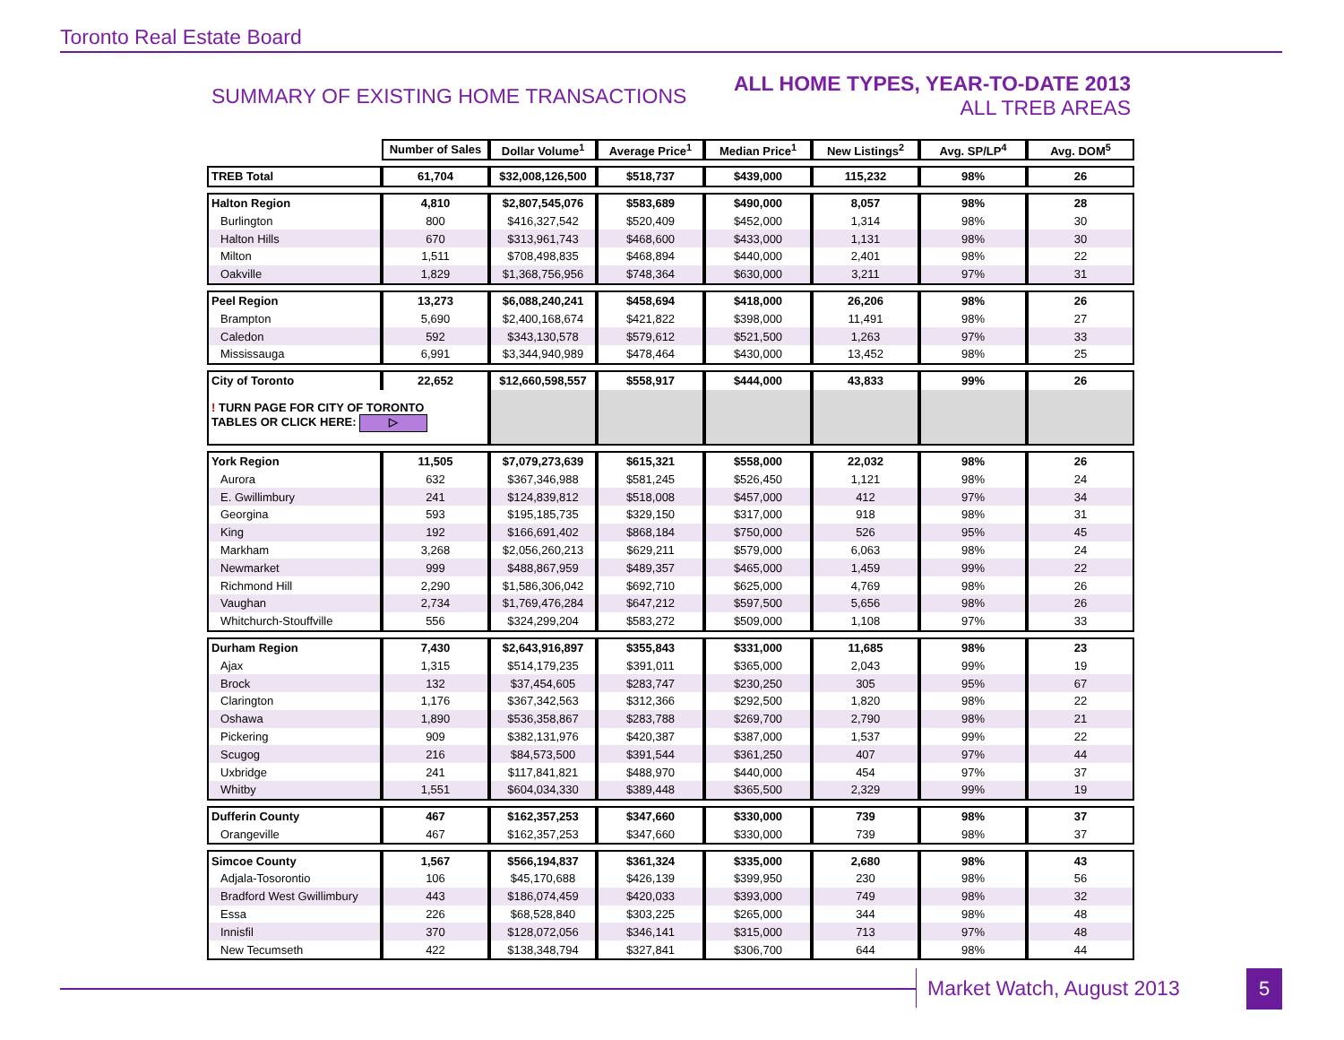Toronto Real Estate Board
SUMMARY OF EXISTING HOME TRANSACTIONS
ALL HOME TYPES, YEAR-TO-DATE 2013
ALL TREB AREAS
| | Number of Sales | Dollar Volume<sup>1</sup> | Average Price<sup>1</sup> | Median Price<sup>1</sup> | New Listings<sup>2</sup> | Avg. SP/LP<sup>4</sup> | Avg. DOM<sup>5</sup> |
| --- | --- | --- | --- | --- | --- | --- | --- |
| TREB Total | 61,704 | $32,008,126,500 | $518,737 | $439,000 | 115,232 | 98% | 26 |
| Halton Region | 4,810 | $2,807,545,076 | $583,689 | $490,000 | 8,057 | 98% | 28 |
| Burlington | 800 | $416,327,542 | $520,409 | $452,000 | 1,314 | 98% | 30 |
| Halton Hills | 670 | $313,961,743 | $468,600 | $433,000 | 1,131 | 98% | 30 |
| Milton | 1,511 | $708,498,835 | $468,894 | $440,000 | 2,401 | 98% | 22 |
| Oakville | 1,829 | $1,368,756,956 | $748,364 | $630,000 | 3,211 | 97% | 31 |
| Peel Region | 13,273 | $6,088,240,241 | $458,694 | $418,000 | 26,206 | 98% | 26 |
| Brampton | 5,690 | $2,400,168,674 | $421,822 | $398,000 | 11,491 | 98% | 27 |
| Caledon | 592 | $343,130,578 | $579,612 | $521,500 | 1,263 | 97% | 33 |
| Mississauga | 6,991 | $3,344,940,989 | $478,464 | $430,000 | 13,452 | 98% | 25 |
| City of Toronto | 22,652 | $12,660,598,557 | $558,917 | $444,000 | 43,833 | 99% | 26 |
| ! TURN PAGE FOR CITY OF TORONTO TABLES OR CLICK HERE: ▷ | | | | | | | |
| York Region | 11,505 | $7,079,273,639 | $615,321 | $558,000 | 22,032 | 98% | 26 |
| Aurora | 632 | $367,346,988 | $581,245 | $526,450 | 1,121 | 98% | 24 |
| E. Gwillimbury | 241 | $124,839,812 | $518,008 | $457,000 | 412 | 97% | 34 |
| Georgina | 593 | $195,185,735 | $329,150 | $317,000 | 918 | 98% | 31 |
| King | 192 | $166,691,402 | $868,184 | $750,000 | 526 | 95% | 45 |
| Markham | 3,268 | $2,056,260,213 | $629,211 | $579,000 | 6,063 | 98% | 24 |
| Newmarket | 999 | $488,867,959 | $489,357 | $465,000 | 1,459 | 99% | 22 |
| Richmond Hill | 2,290 | $1,586,306,042 | $692,710 | $625,000 | 4,769 | 98% | 26 |
| Vaughan | 2,734 | $1,769,476,284 | $647,212 | $597,500 | 5,656 | 98% | 26 |
| Whitchurch-Stouffville | 556 | $324,299,204 | $583,272 | $509,000 | 1,108 | 97% | 33 |
| Durham Region | 7,430 | $2,643,916,897 | $355,843 | $331,000 | 11,685 | 98% | 23 |
| Ajax | 1,315 | $514,179,235 | $391,011 | $365,000 | 2,043 | 99% | 19 |
| Brock | 132 | $37,454,605 | $283,747 | $230,250 | 305 | 95% | 67 |
| Clarington | 1,176 | $367,342,563 | $312,366 | $292,500 | 1,820 | 98% | 22 |
| Oshawa | 1,890 | $536,358,867 | $283,788 | $269,700 | 2,790 | 98% | 21 |
| Pickering | 909 | $382,131,976 | $420,387 | $387,000 | 1,537 | 99% | 22 |
| Scugog | 216 | $84,573,500 | $391,544 | $361,250 | 407 | 97% | 44 |
| Uxbridge | 241 | $117,841,821 | $488,970 | $440,000 | 454 | 97% | 37 |
| Whitby | 1,551 | $604,034,330 | $389,448 | $365,500 | 2,329 | 99% | 19 |
| Dufferin County | 467 | $162,357,253 | $347,660 | $330,000 | 739 | 98% | 37 |
| Orangeville | 467 | $162,357,253 | $347,660 | $330,000 | 739 | 98% | 37 |
| Simcoe County | 1,567 | $566,194,837 | $361,324 | $335,000 | 2,680 | 98% | 43 |
| Adjala-Tosorontio | 106 | $45,170,688 | $426,139 | $399,950 | 230 | 98% | 56 |
| Bradford West Gwillimbury | 443 | $186,074,459 | $420,033 | $393,000 | 749 | 98% | 32 |
| Essa | 226 | $68,528,840 | $303,225 | $265,000 | 344 | 98% | 48 |
| Innisfil | 370 | $128,072,056 | $346,141 | $315,000 | 713 | 97% | 48 |
| New Tecumseth | 422 | $138,348,794 | $327,841 | $306,700 | 644 | 98% | 44 |
Market Watch, August 2013 5